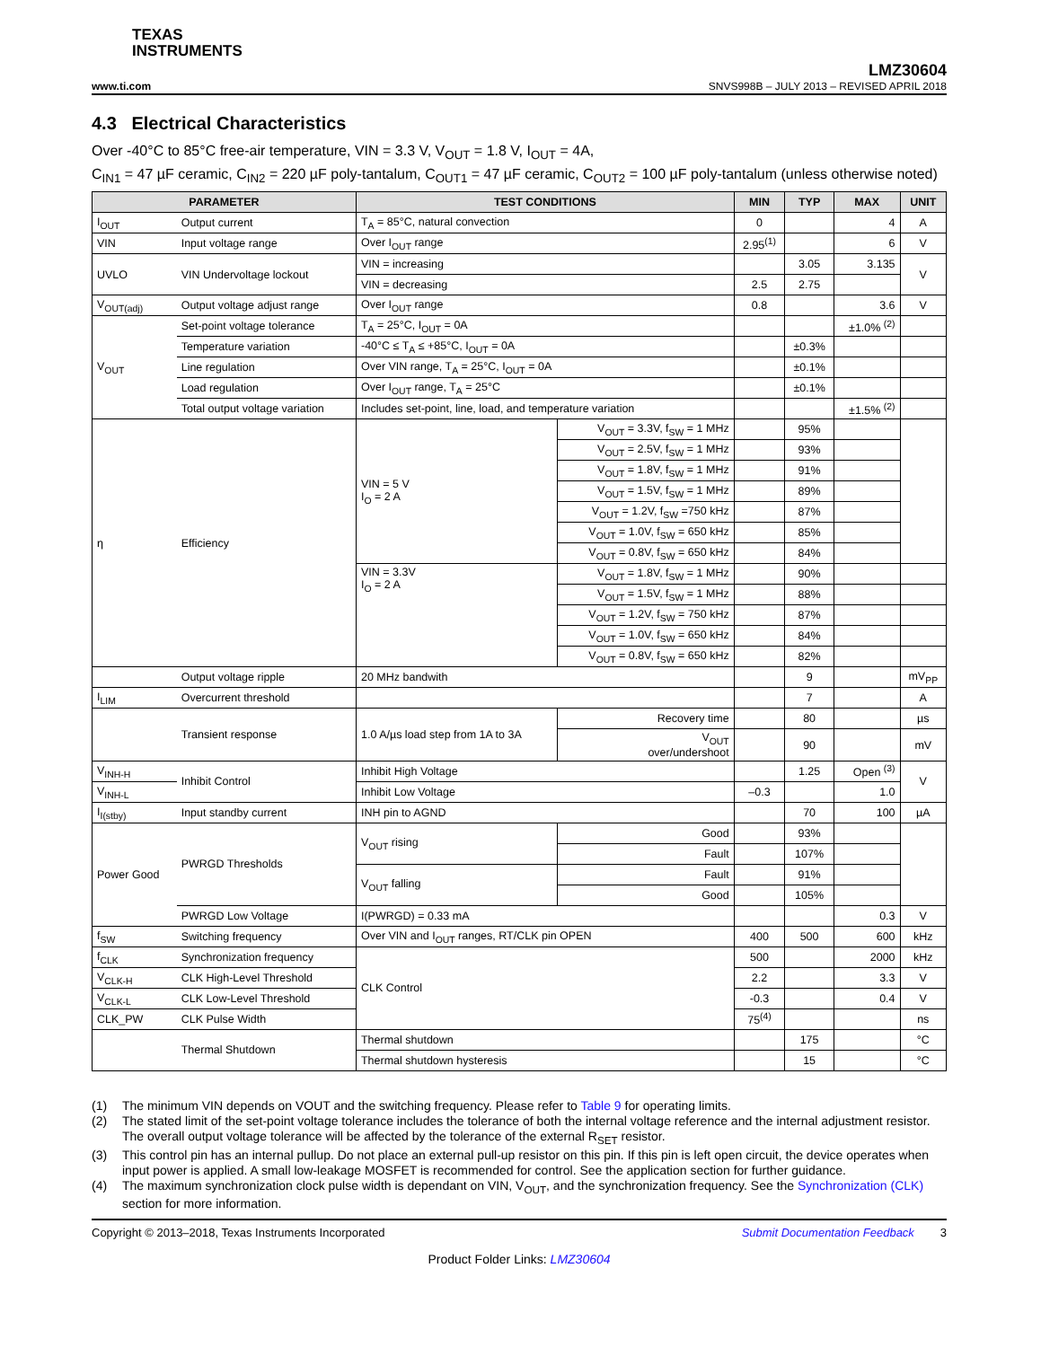TEXAS
INSTRUMENTS
www.ti.com
LMZ30604
SNVS998B – JULY 2013 – REVISED APRIL 2018
4.3 Electrical Characteristics
Over -40°C to 85°C free-air temperature, VIN = 3.3 V, V<sub>OUT</sub> = 1.8 V, I<sub>OUT</sub> = 4A,
C<sub>IN1</sub> = 47 µF ceramic, C<sub>IN2</sub> = 220 µF poly-tantalum, C<sub>OUT1</sub> = 47 µF ceramic, C<sub>OUT2</sub> = 100 µF poly-tantalum (unless otherwise noted)
| PARAMETER | | TEST CONDITIONS | | | MIN | TYP | MAX | UNIT |
| --- | --- | --- | --- | --- | --- | --- | --- | --- |
| I<sub>OUT</sub> | Output current | T<sub>A</sub> = 85°C, natural convection | | | 0 | | 4 | A |
| VIN | Input voltage range | Over I<sub>OUT</sub> range | | | 2.95<sup>(1)</sup> | | 6 | V |
| UVLO | VIN Undervoltage lockout | VIN = increasing | | | | 3.05 | 3.135 | V |
| | | VIN = decreasing | | | 2.5 | 2.75 | | |
| V<sub>OUT(adj)</sub> | Output voltage adjust range | Over I<sub>OUT</sub> range | | | 0.8 | | 3.6 | V |
| V<sub>OUT</sub> | Set-point voltage tolerance | T<sub>A</sub> = 25°C, I<sub>OUT</sub> = 0A | | | | | ±1.0% <sup>(2)</sup> | |
| | Temperature variation | -40°C ≤ T<sub>A</sub> ≤ +85°C, I<sub>OUT</sub> = 0A | | | | ±0.3% | | |
| | Line regulation | Over VIN range, T<sub>A</sub> = 25°C, I<sub>OUT</sub> = 0A | | | | ±0.1% | | |
| | Load regulation | Over I<sub>OUT</sub> range, T<sub>A</sub> = 25°C | | | | ±0.1% | | |
| | Total output voltage variation | Includes set-point, line, load, and temperature variation | | | | | ±1.5% <sup>(2)</sup> | |
| η | Efficiency | VIN = 5 V I<sub>O</sub> = 2 A | V<sub>OUT</sub> = 3.3V, f<sub>SW</sub> = 1 MHz | | | 95% | | |
| | | | V<sub>OUT</sub> = 2.5V, f<sub>SW</sub> = 1 MHz | | | 93% | | |
| | | | V<sub>OUT</sub> = 1.8V, f<sub>SW</sub> = 1 MHz | | | 91% | | |
| | | | V<sub>OUT</sub> = 1.5V, f<sub>SW</sub> = 1 MHz | | | 89% | | |
| | | | V<sub>OUT</sub> = 1.2V, f<sub>SW</sub> =750 kHz | | | 87% | | |
| | | | V<sub>OUT</sub> = 1.0V, f<sub>SW</sub> = 650 kHz | | | 85% | | |
| | | | V<sub>OUT</sub> = 0.8V, f<sub>SW</sub> = 650 kHz | | | 84% | | |
| | | VIN = 3.3V I<sub>O</sub> = 2 A | V<sub>OUT</sub> = 1.8V, f<sub>SW</sub> = 1 MHz | | | 90% | | |
| | | | V<sub>OUT</sub> = 1.5V, f<sub>SW</sub> = 1 MHz | | | 88% | | |
| | | | V<sub>OUT</sub> = 1.2V, f<sub>SW</sub> = 750 kHz | | | 87% | | |
| | | | V<sub>OUT</sub> = 1.0V, f<sub>SW</sub> = 650 kHz | | | 84% | | |
| | | | V<sub>OUT</sub> = 0.8V, f<sub>SW</sub> = 650 kHz | | | 82% | | |
| | Output voltage ripple | 20 MHz bandwith | | | | 9 | | mV<sub>PP</sub> |
| I<sub>LIM</sub> | Overcurrent threshold | | | | | 7 | | A |
| | Transient response | 1.0 A/µs load step from 1A to 3A | | Recovery time | | 80 | | µs |
| | | | | V<sub>OUT</sub> over/undershoot | | 90 | | mV |
| V<sub>INH-H</sub> | Inhibit Control | Inhibit High Voltage | | | | 1.25 | Open <sup>(3)</sup> | V |
| V<sub>INH-L</sub> | | Inhibit Low Voltage | | | –0.3 | | 1.0 | |
| I<sub>I(stby)</sub> | Input standby current | INH pin to AGND | | | | 70 | 100 | µA |
| Power Good | PWRGD Thresholds | V<sub>OUT</sub> rising | | Good | | 93% | | |
| | | | | Fault | | 107% | | |
| | | V<sub>OUT</sub> falling | | Fault | | 91% | | |
| | | | | Good | | 105% | | |
| | PWRGD Low Voltage | I(PWRGD) = 0.33 mA | | | | | 0.3 | V |
| f<sub>SW</sub> | Switching frequency | Over VIN and I<sub>OUT</sub> ranges, RT/CLK pin OPEN | | | 400 | 500 | 600 | kHz |
| f<sub>CLK</sub> | Synchronization frequency | CLK Control | | | 500 | | 2000 | kHz |
| V<sub>CLK-H</sub> | CLK High-Level Threshold | | | | 2.2 | | 3.3 | V |
| V<sub>CLK-L</sub> | CLK Low-Level Threshold | | | | -0.3 | | 0.4 | V |
| CLK_PW | CLK Pulse Width | | | | 75<sup>(4)</sup> | | | ns |
| | Thermal Shutdown | Thermal shutdown | | | | 175 | | °C |
| | | Thermal shutdown hysteresis | | | | 15 | | °C |
(1) The minimum VIN depends on VOUT and the switching frequency. Please refer to Table 9 for operating limits.
(2) The stated limit of the set-point voltage tolerance includes the tolerance of both the internal voltage reference and the internal adjustment resistor. The overall output voltage tolerance will be affected by the tolerance of the external R<sub>SET</sub> resistor.
(3) This control pin has an internal pullup. Do not place an external pull-up resistor on this pin. If this pin is left open circuit, the device operates when input power is applied. A small low-leakage MOSFET is recommended for control. See the application section for further guidance.
(4) The maximum synchronization clock pulse width is dependant on VIN, V<sub>OUT</sub>, and the synchronization frequency. See the Synchronization (CLK) section for more information.
Copyright © 2013–2018, Texas Instruments Incorporated Submit Documentation Feedback 3
Product Folder Links: LMZ30604